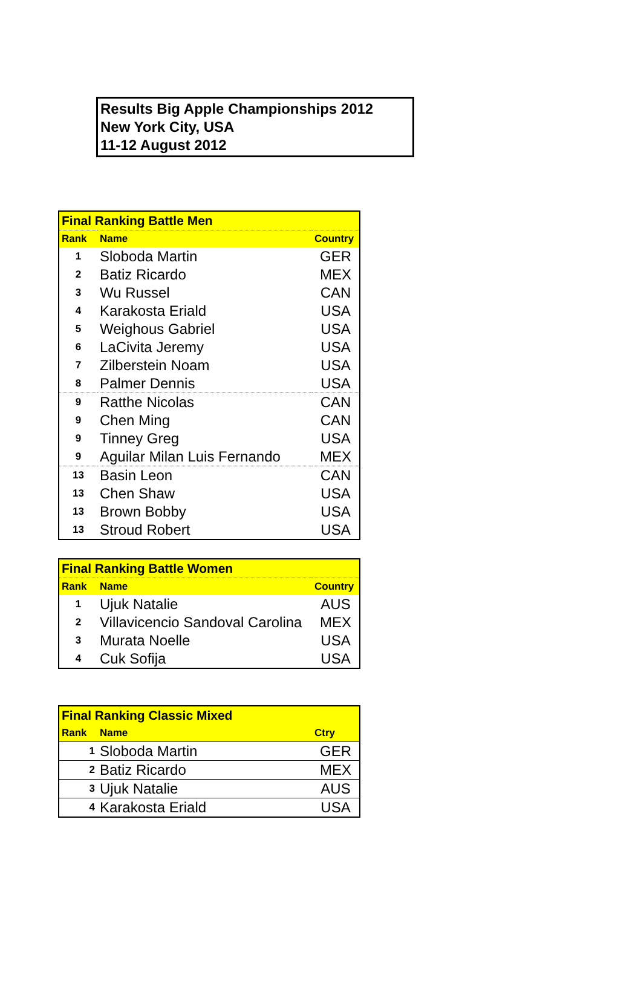Results Big Apple Championships 2012
New York City, USA
11-12 August 2012
| Final Ranking Battle Men | | |
| Rank | Name | Country |
| 1 | Sloboda Martin | GER |
| 2 | Batiz Ricardo | MEX |
| 3 | Wu Russel | CAN |
| 4 | Karakosta Eriald | USA |
| 5 | Weighous Gabriel | USA |
| 6 | LaCivita Jeremy | USA |
| 7 | Zilberstein Noam | USA |
| 8 | Palmer Dennis | USA |
| 9 | Ratthe Nicolas | CAN |
| 9 | Chen Ming | CAN |
| 9 | Tinney Greg | USA |
| 9 | Aguilar Milan Luis Fernando | MEX |
| 13 | Basin Leon | CAN |
| 13 | Chen Shaw | USA |
| 13 | Brown Bobby | USA |
| 13 | Stroud Robert | USA |
| Final Ranking Battle Women | | |
| Rank | Name | Country |
| 1 | Ujuk Natalie | AUS |
| 2 | Villavicencio Sandoval Carolina | MEX |
| 3 | Murata Noelle | USA |
| 4 | Cuk Sofija | USA |
| Final Ranking Classic Mixed | | |
| Rank | Name | Ctry |
| 1 | Sloboda Martin | GER |
| 2 | Batiz Ricardo | MEX |
| 3 | Ujuk Natalie | AUS |
| 4 | Karakosta Eriald | USA |